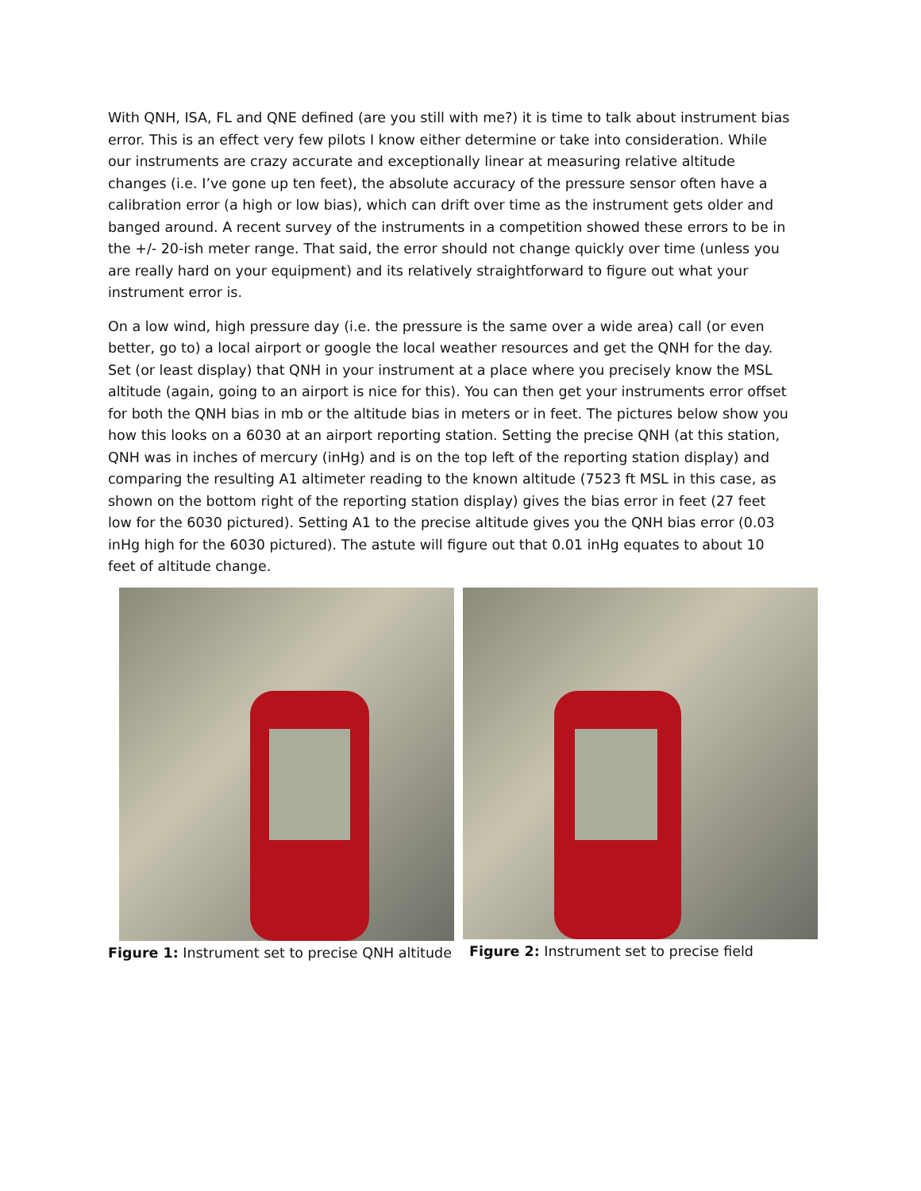With QNH, ISA, FL and QNE defined (are you still with me?) it is time to talk about instrument bias error. This is an effect very few pilots I know either determine or take into consideration. While our instruments are crazy accurate and exceptionally linear at measuring relative altitude changes (i.e. I’ve gone up ten feet), the absolute accuracy of the pressure sensor often have a calibration error (a high or low bias), which can drift over time as the instrument gets older and banged around. A recent survey of the instruments in a competition showed these errors to be in the +/- 20-ish meter range. That said, the error should not change quickly over time (unless you are really hard on your equipment) and its relatively straightforward to figure out what your instrument error is.
On a low wind, high pressure day (i.e. the pressure is the same over a wide area) call (or even better, go to) a local airport or google the local weather resources and get the QNH for the day. Set (or least display) that QNH in your instrument at a place where you precisely know the MSL altitude (again, going to an airport is nice for this). You can then get your instruments error offset for both the QNH bias in mb or the altitude bias in meters or in feet. The pictures below show you how this looks on a 6030 at an airport reporting station. Setting the precise QNH (at this station, QNH was in inches of mercury (inHg) and is on the top left of the reporting station display) and comparing the resulting A1 altimeter reading to the known altitude (7523 ft MSL in this case, as shown on the bottom right of the reporting station display) gives the bias error in feet (27 feet low for the 6030 pictured). Setting A1 to the precise altitude gives you the QNH bias error (0.03 inHg high for the 6030 pictured). The astute will figure out that 0.01 inHg equates to about 10 feet of altitude change.
Figure 1: Instrument set to precise QNH altitude
Figure 2: Instrument set to precise field